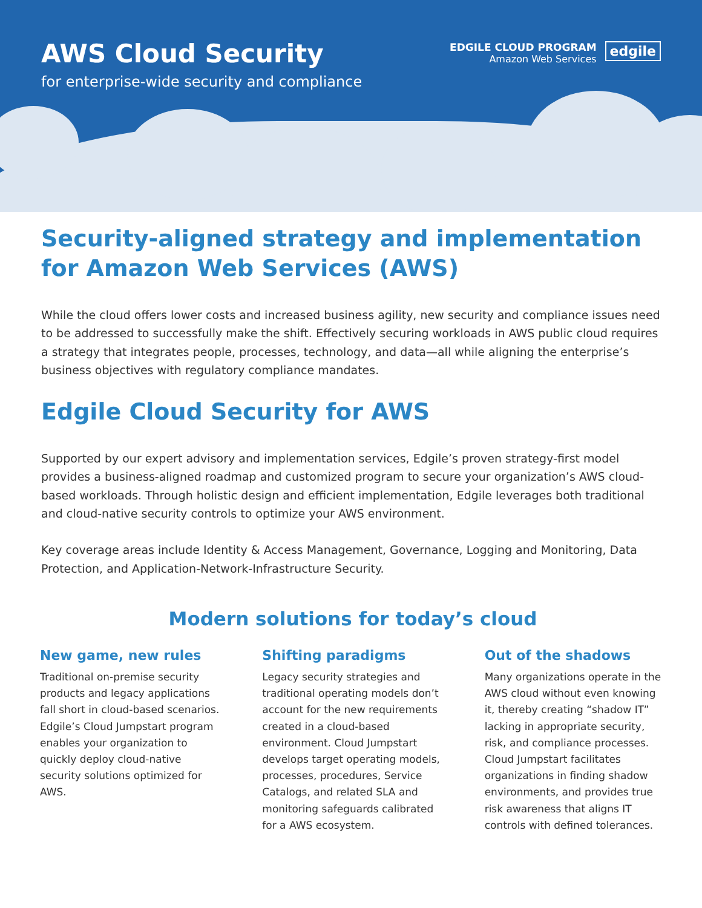AWS Cloud Security
for enterprise-wide security and compliance
EDGILE CLOUD PROGRAM
Amazon Web Services
edgile
Security-aligned strategy and implementation
for Amazon Web Services (AWS)
While the cloud offers lower costs and increased business agility, new security and compliance issues need to be addressed to successfully make the shift. Effectively securing workloads in AWS public cloud requires a strategy that integrates people, processes, technology, and data—all while aligning the enterprise’s business objectives with regulatory compliance mandates.
Edgile Cloud Security for AWS
Supported by our expert advisory and implementation services, Edgile’s proven strategy-first model provides a business-aligned roadmap and customized program to secure your organization’s AWS cloud-based workloads. Through holistic design and efficient implementation, Edgile leverages both traditional and cloud-native security controls to optimize your AWS environment.
Key coverage areas include Identity & Access Management, Governance, Logging and Monitoring, Data Protection, and Application-Network-Infrastructure Security.
Modern solutions for today’s cloud
New game, new rules
Traditional on-premise security products and legacy applications fall short in cloud-based scenarios. Edgile’s Cloud Jumpstart program enables your organization to quickly deploy cloud-native security solutions optimized for AWS.
Shifting paradigms
Legacy security strategies and traditional operating models don’t account for the new requirements created in a cloud-based environment. Cloud Jumpstart develops target operating models, processes, procedures, Service Catalogs, and related SLA and monitoring safeguards calibrated for a AWS ecosystem.
Out of the shadows
Many organizations operate in the AWS cloud without even knowing it, thereby creating “shadow IT” lacking in appropriate security, risk, and compliance processes. Cloud Jumpstart facilitates organizations in finding shadow environments, and provides true risk awareness that aligns IT controls with defined tolerances.